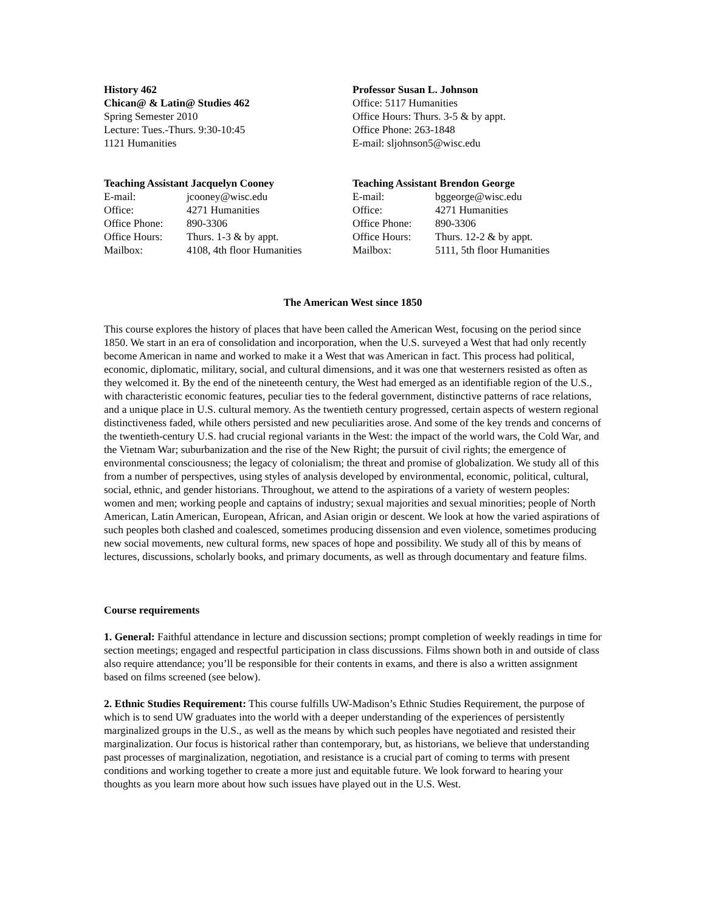History 462
Chican@ & Latin@ Studies 462
Spring Semester 2010
Lecture: Tues.-Thurs. 9:30-10:45
1121 Humanities
Professor Susan L. Johnson
Office: 5117 Humanities
Office Hours: Thurs. 3-5 & by appt.
Office Phone: 263-1848
E-mail: sljohnson5@wisc.edu
Teaching Assistant Jacquelyn Cooney
| E-mail: | jcooney@wisc.edu |
| Office: | 4271 Humanities |
| Office Phone: | 890-3306 |
| Office Hours: | Thurs. 1-3 & by appt. |
| Mailbox: | 4108, 4th floor Humanities |
Teaching Assistant Brendon George
| E-mail: | bggeorge@wisc.edu |
| Office: | 4271 Humanities |
| Office Phone: | 890-3306 |
| Office Hours: | Thurs. 12-2 & by appt. |
| Mailbox: | 5111, 5th floor Humanities |
The American West since 1850
This course explores the history of places that have been called the American West, focusing on the period since 1850. We start in an era of consolidation and incorporation, when the U.S. surveyed a West that had only recently become American in name and worked to make it a West that was American in fact. This process had political, economic, diplomatic, military, social, and cultural dimensions, and it was one that westerners resisted as often as they welcomed it. By the end of the nineteenth century, the West had emerged as an identifiable region of the U.S., with characteristic economic features, peculiar ties to the federal government, distinctive patterns of race relations, and a unique place in U.S. cultural memory. As the twentieth century progressed, certain aspects of western regional distinctiveness faded, while others persisted and new peculiarities arose. And some of the key trends and concerns of the twentieth-century U.S. had crucial regional variants in the West: the impact of the world wars, the Cold War, and the Vietnam War; suburbanization and the rise of the New Right; the pursuit of civil rights; the emergence of environmental consciousness; the legacy of colonialism; the threat and promise of globalization. We study all of this from a number of perspectives, using styles of analysis developed by environmental, economic, political, cultural, social, ethnic, and gender historians. Throughout, we attend to the aspirations of a variety of western peoples: women and men; working people and captains of industry; sexual majorities and sexual minorities; people of North American, Latin American, European, African, and Asian origin or descent. We look at how the varied aspirations of such peoples both clashed and coalesced, sometimes producing dissension and even violence, sometimes producing new social movements, new cultural forms, new spaces of hope and possibility. We study all of this by means of lectures, discussions, scholarly books, and primary documents, as well as through documentary and feature films.
Course requirements
1. General: Faithful attendance in lecture and discussion sections; prompt completion of weekly readings in time for section meetings; engaged and respectful participation in class discussions. Films shown both in and outside of class also require attendance; you’ll be responsible for their contents in exams, and there is also a written assignment based on films screened (see below).
2. Ethnic Studies Requirement: This course fulfills UW-Madison’s Ethnic Studies Requirement, the purpose of which is to send UW graduates into the world with a deeper understanding of the experiences of persistently marginalized groups in the U.S., as well as the means by which such peoples have negotiated and resisted their marginalization. Our focus is historical rather than contemporary, but, as historians, we believe that understanding past processes of marginalization, negotiation, and resistance is a crucial part of coming to terms with present conditions and working together to create a more just and equitable future. We look forward to hearing your thoughts as you learn more about how such issues have played out in the U.S. West.